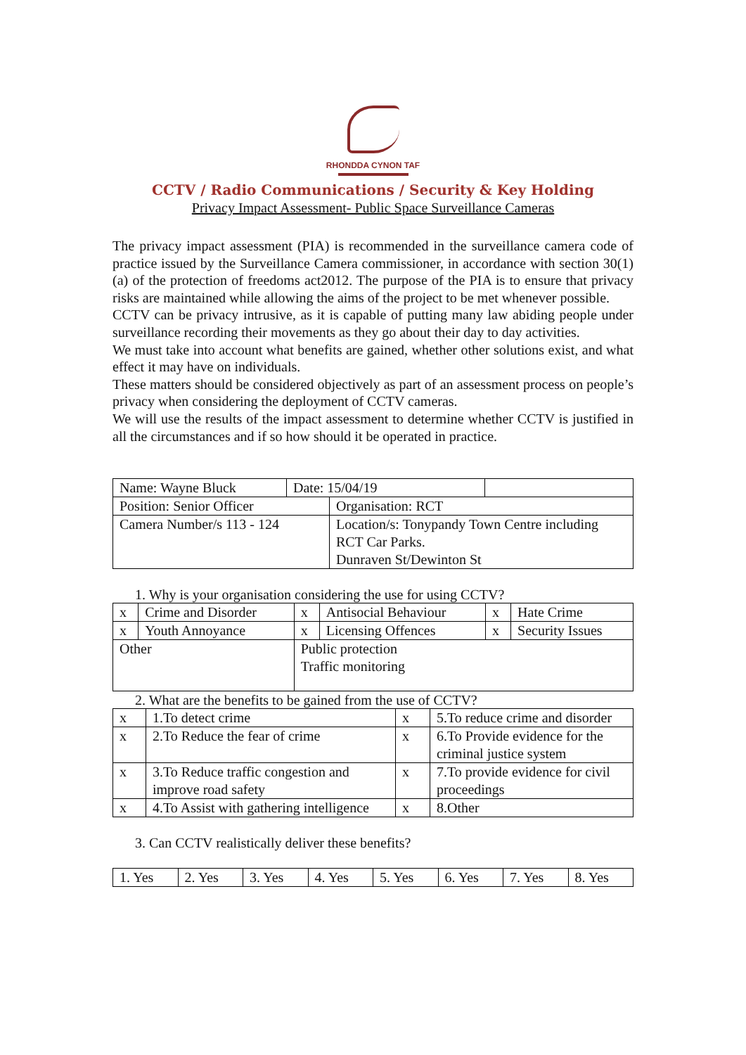RHONDDA CYNON TAF
CCTV / Radio Communications / Security & Key Holding
Privacy Impact Assessment- Public Space Surveillance Cameras
The privacy impact assessment (PIA) is recommended in the surveillance camera code of practice issued by the Surveillance Camera commissioner, in accordance with section 30(1) (a) of the protection of freedoms act2012. The purpose of the PIA is to ensure that privacy risks are maintained while allowing the aims of the project to be met whenever possible.
CCTV can be privacy intrusive, as it is capable of putting many law abiding people under surveillance recording their movements as they go about their day to day activities.
We must take into account what benefits are gained, whether other solutions exist, and what effect it may have on individuals.
These matters should be considered objectively as part of an assessment process on people’s privacy when considering the deployment of CCTV cameras.
We will use the results of the impact assessment to determine whether CCTV is justified in all the circumstances and if so how should it be operated in practice.
| Name: Wayne Bluck | Date: 15/04/19 | | |
| Position: Senior Officer | | Organisation: RCT | |
| Camera Number/s 113 - 124 | | Location/s: Tonypandy Town Centre including RCT Car Parks. Dunraven St/Dewinton St | |
1. Why is your organisation considering the use for using CCTV?
| x | Crime and Disorder | x | Antisocial Behaviour | x | Hate Crime |
| x | Youth Annoyance | x | Licensing Offences | x | Security Issues |
| Other | | Public protection Traffic monitoring | | | |
2. What are the benefits to be gained from the use of CCTV?
| x | 1.To detect crime | x | 5.To reduce crime and disorder |
| x | 2.To Reduce the fear of crime | x | 6.To Provide evidence for the criminal justice system |
| x | 3.To Reduce traffic congestion and improve road safety | x | 7.To provide evidence for civil proceedings |
| x | 4.To Assist with gathering intelligence | x | 8.Other |
3. Can CCTV realistically deliver these benefits?
| 1. Yes | 2. Yes | 3. Yes | 4. Yes | 5. Yes | 6. Yes | 7. Yes | 8. Yes |